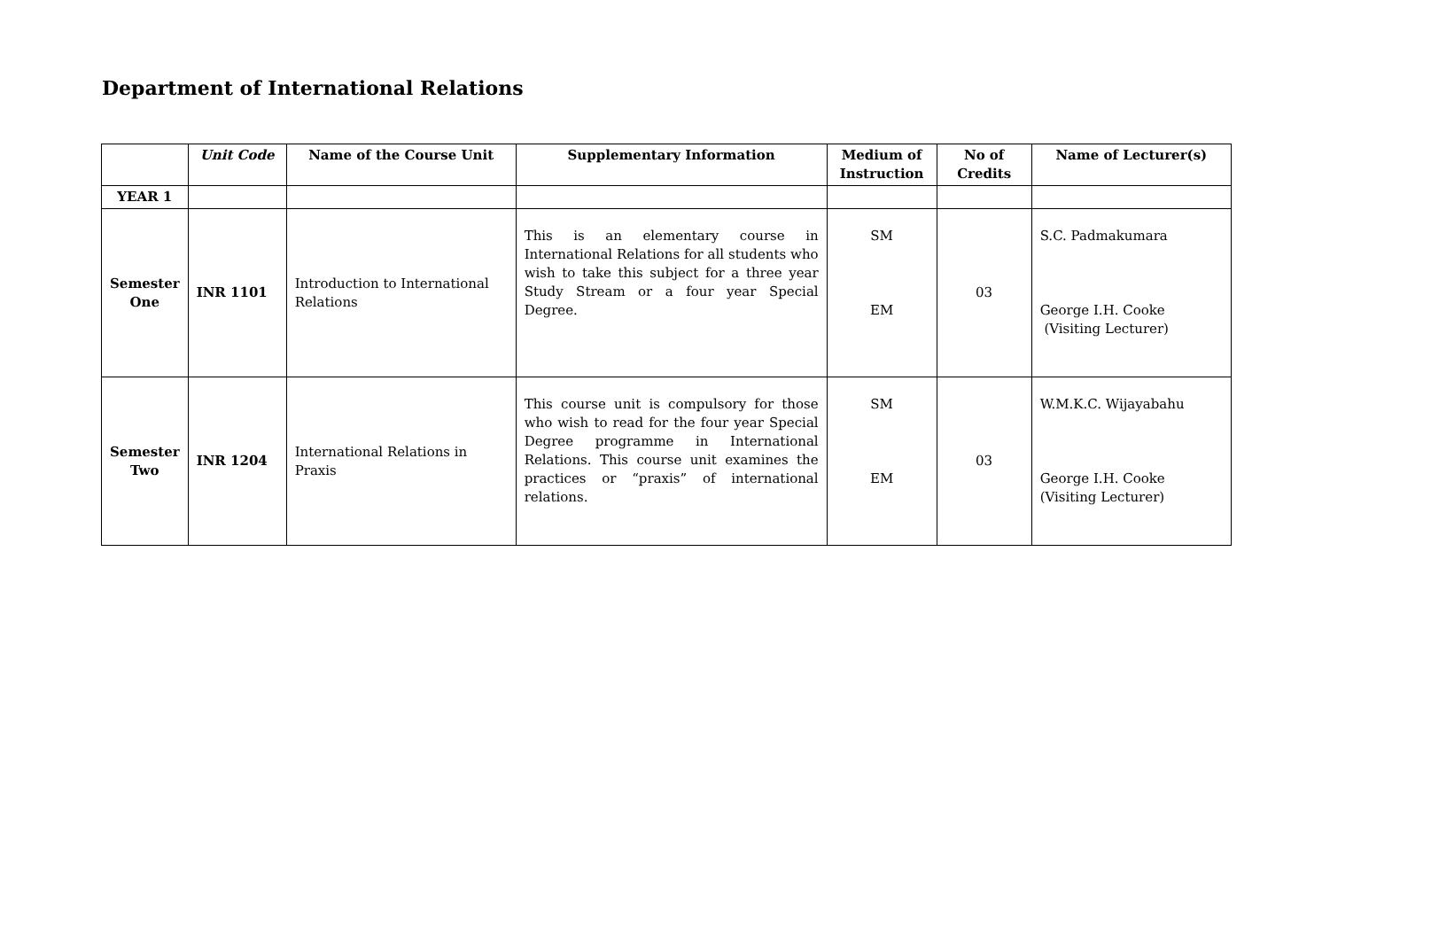Department of International Relations
| | Unit Code | Name of the Course Unit | Supplementary Information | Medium of Instruction | No of Credits | Name of Lecturer(s) |
| --- | --- | --- | --- | --- | --- | --- |
| YEAR 1 | | | | | | |
| Semester One | INR 1101 | Introduction to International Relations | This is an elementary course in International Relations for all students who wish to take this subject for a three year Study Stream or a four year Special Degree. | SM EM | 03 | S.C. Padmakumara George I.H. Cooke (Visiting Lecturer) |
| Semester Two | INR 1204 | International Relations in Praxis | This course unit is compulsory for those who wish to read for the four year Special Degree programme in International Relations. This course unit examines the practices or “praxis” of international relations. | SM EM | 03 | W.M.K.C. Wijayabahu George I.H. Cooke (Visiting Lecturer) |